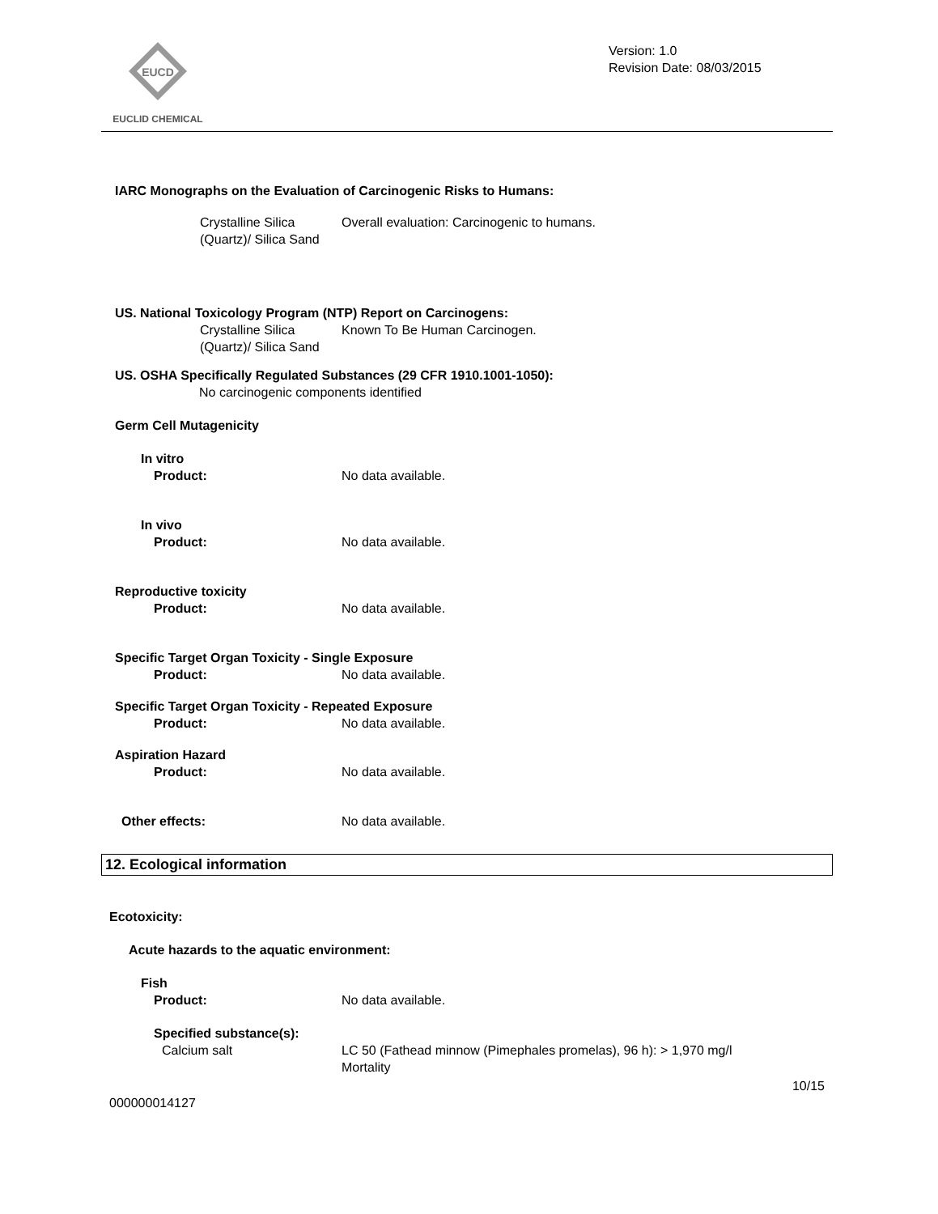EUCD
EUCLID CHEMICAL
Version: 1.0
Revision Date: 08/03/2015
IARC Monographs on the Evaluation of Carcinogenic Risks to Humans:
Crystalline Silica (Quartz)/ Silica Sand
Overall evaluation: Carcinogenic to humans.
US. National Toxicology Program (NTP) Report on Carcinogens:
Crystalline Silica (Quartz)/ Silica Sand
Known To Be Human Carcinogen.
US. OSHA Specifically Regulated Substances (29 CFR 1910.1001-1050):
No carcinogenic components identified
Germ Cell Mutagenicity
In vitro
Product: No data available.
In vivo
Product: No data available.
Reproductive toxicity
Product: No data available.
Specific Target Organ Toxicity - Single Exposure
Product: No data available.
Specific Target Organ Toxicity - Repeated Exposure
Product: No data available.
Aspiration Hazard
Product: No data available.
Other effects: No data available.
12. Ecological information
Ecotoxicity:
Acute hazards to the aquatic environment:
Fish
Product: No data available.
Specified substance(s):
Calcium salt LC 50 (Fathead minnow (Pimephales promelas), 96 h): > 1,970 mg/l
Mortality
10/15
000000014127